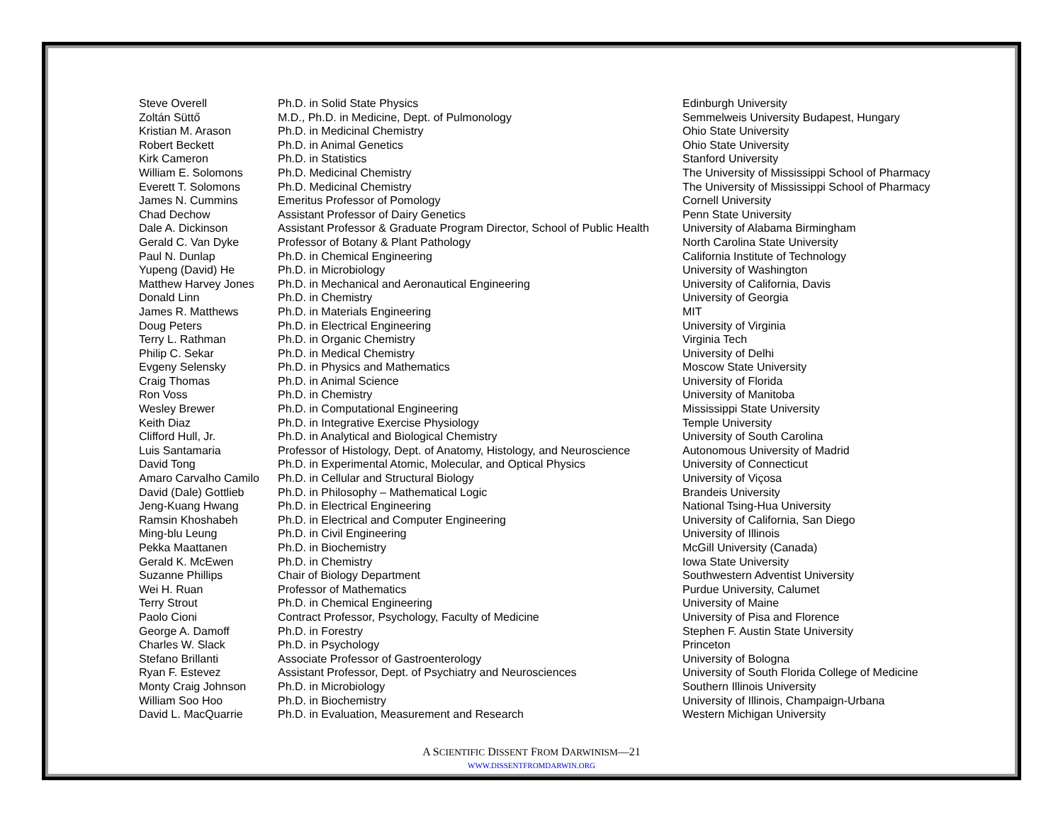| Steve Overell | Ph.D. in Solid State Physics | Edinburgh University |
| Zoltán Süttő | M.D., Ph.D. in Medicine, Dept. of Pulmonology | Semmelweis University Budapest, Hungary |
| Kristian M. Arason | Ph.D. in Medicinal Chemistry | Ohio State University |
| Robert Beckett | Ph.D. in Animal Genetics | Ohio State University |
| Kirk Cameron | Ph.D. in Statistics | Stanford University |
| William E. Solomons | Ph.D. Medicinal Chemistry | The University of Mississippi School of Pharmacy |
| Everett T. Solomons | Ph.D. Medicinal Chemistry | The University of Mississippi School of Pharmacy |
| James N. Cummins | Emeritus Professor of Pomology | Cornell University |
| Chad Dechow | Assistant Professor of Dairy Genetics | Penn State University |
| Dale A. Dickinson | Assistant Professor & Graduate Program Director, School of Public Health | University of Alabama Birmingham |
| Gerald C. Van Dyke | Professor of Botany & Plant Pathology | North Carolina State University |
| Paul N. Dunlap | Ph.D. in Chemical Engineering | California Institute of Technology |
| Yupeng (David) He | Ph.D. in Microbiology | University of Washington |
| Matthew Harvey Jones | Ph.D. in Mechanical and Aeronautical Engineering | University of California, Davis |
| Donald Linn | Ph.D. in Chemistry | University of Georgia |
| James R. Matthews | Ph.D. in Materials Engineering | MIT |
| Doug Peters | Ph.D. in Electrical Engineering | University of Virginia |
| Terry L. Rathman | Ph.D. in Organic Chemistry | Virginia Tech |
| Philip C. Sekar | Ph.D. in Medical Chemistry | University of Delhi |
| Evgeny Selensky | Ph.D. in Physics and Mathematics | Moscow State University |
| Craig Thomas | Ph.D. in Animal Science | University of Florida |
| Ron Voss | Ph.D. in Chemistry | University of Manitoba |
| Wesley Brewer | Ph.D. in Computational Engineering | Mississippi State University |
| Keith Diaz | Ph.D. in Integrative Exercise Physiology | Temple University |
| Clifford Hull, Jr. | Ph.D. in Analytical and Biological Chemistry | University of South Carolina |
| Luis Santamaria | Professor of Histology, Dept. of Anatomy, Histology, and Neuroscience | Autonomous University of Madrid |
| David Tong | Ph.D. in Experimental Atomic, Molecular, and Optical Physics | University of Connecticut |
| Amaro Carvalho Camilo | Ph.D. in Cellular and Structural Biology | University of Viçosa |
| David (Dale) Gottlieb | Ph.D. in Philosophy – Mathematical Logic | Brandeis University |
| Jeng-Kuang Hwang | Ph.D. in Electrical Engineering | National Tsing-Hua University |
| Ramsin Khoshabeh | Ph.D. in Electrical and Computer Engineering | University of California, San Diego |
| Ming-blu Leung | Ph.D. in Civil Engineering | University of Illinois |
| Pekka Maattanen | Ph.D. in Biochemistry | McGill University (Canada) |
| Gerald K. McEwen | Ph.D. in Chemistry | Iowa State University |
| Suzanne Phillips | Chair of Biology Department | Southwestern Adventist University |
| Wei H. Ruan | Professor of Mathematics | Purdue University, Calumet |
| Terry Strout | Ph.D. in Chemical Engineering | University of Maine |
| Paolo Cioni | Contract Professor, Psychology, Faculty of Medicine | University of Pisa and Florence |
| George A. Damoff | Ph.D. in Forestry | Stephen F. Austin State University |
| Charles W. Slack | Ph.D. in Psychology | Princeton |
| Stefano Brillanti | Associate Professor of Gastroenterology | University of Bologna |
| Ryan F. Estevez | Assistant Professor, Dept. of Psychiatry and Neurosciences | University of South Florida College of Medicine |
| Monty Craig Johnson | Ph.D. in Microbiology | Southern Illinois University |
| William Soo Hoo | Ph.D. in Biochemistry | University of Illinois, Champaign-Urbana |
| David L. MacQuarrie | Ph.D. in Evaluation, Measurement and Research | Western Michigan University |
A SCIENTIFIC DISSENT FROM DARWINISM—21
WWW.DISSENTFROMDARWIN.ORG